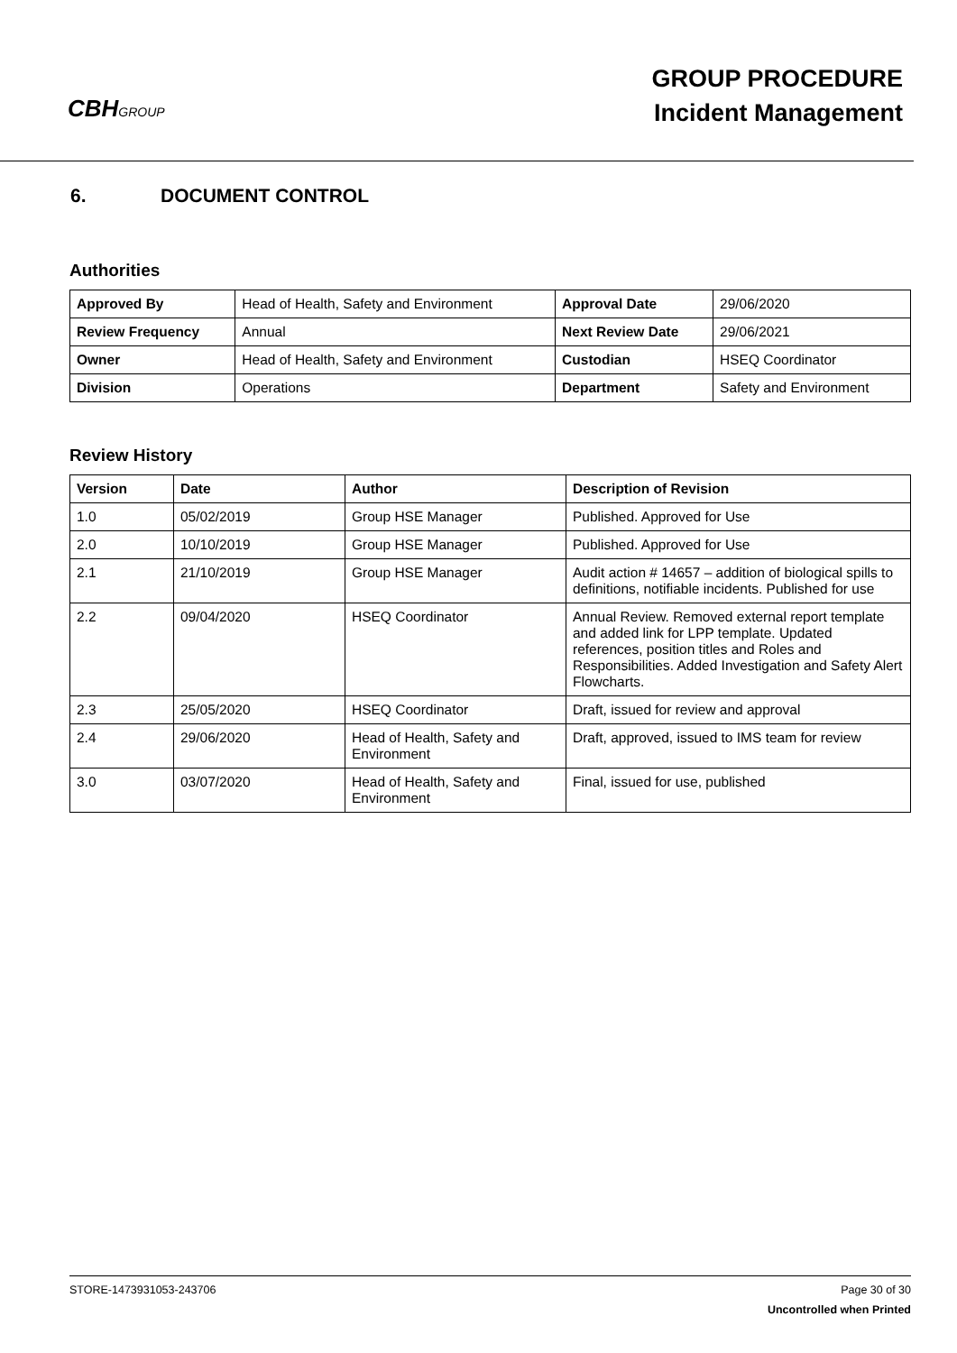CBHGROUP
GROUP PROCEDURE
Incident Management
6. DOCUMENT CONTROL
Authorities
| Approved By | Head of Health, Safety and Environment | Approval Date | 29/06/2020 |
| Review Frequency | Annual | Next Review Date | 29/06/2021 |
| Owner | Head of Health, Safety and Environment | Custodian | HSEQ Coordinator |
| Division | Operations | Department | Safety and Environment |
Review History
| Version | Date | Author | Description of Revision |
| --- | --- | --- | --- |
| 1.0 | 05/02/2019 | Group HSE Manager | Published. Approved for Use |
| 2.0 | 10/10/2019 | Group HSE Manager | Published. Approved for Use |
| 2.1 | 21/10/2019 | Group HSE Manager | Audit action # 14657 – addition of biological spills to definitions, notifiable incidents. Published for use |
| 2.2 | 09/04/2020 | HSEQ Coordinator | Annual Review. Removed external report template and added link for LPP template. Updated references, position titles and Roles and Responsibilities. Added Investigation and Safety Alert Flowcharts. |
| 2.3 | 25/05/2020 | HSEQ Coordinator | Draft, issued for review and approval |
| 2.4 | 29/06/2020 | Head of Health, Safety and Environment | Draft, approved, issued to IMS team for review |
| 3.0 | 03/07/2020 | Head of Health, Safety and Environment | Final, issued for use, published |
STORE-1473931053-243706 Page 30 of 30
Uncontrolled when Printed